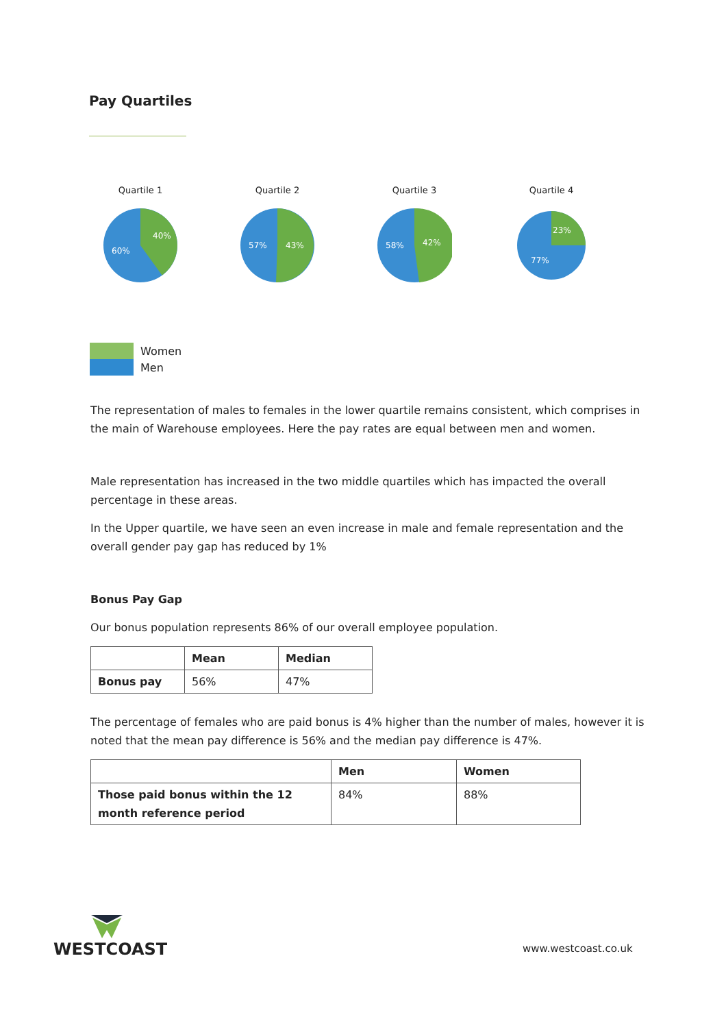Pay Quartiles
Quartile 1
40%
60%
Quartile 2
43%
57%
Quartile 3
42%
58%
Quartile 4
23%
77%
Women
Men
The representation of males to females in the lower quartile remains consistent, which comprises in the main of Warehouse employees. Here the pay rates are equal between men and women.
Male representation has increased in the two middle quartiles which has impacted the overall percentage in these areas.
In the Upper quartile, we have seen an even increase in male and female representation and the overall gender pay gap has reduced by 1%
Bonus Pay Gap
Our bonus population represents 86% of our overall employee population.
| | Mean | Median |
| --- | --- | --- |
| Bonus pay | 56% | 47% |
The percentage of females who are paid bonus is 4% higher than the number of males, however it is noted that the mean pay difference is 56% and the median pay difference is 47%.
| | Men | Women |
| --- | --- | --- |
| Those paid bonus within the 12 month reference period | 84% | 88% |
WESTCOAST
www.westcoast.co.uk